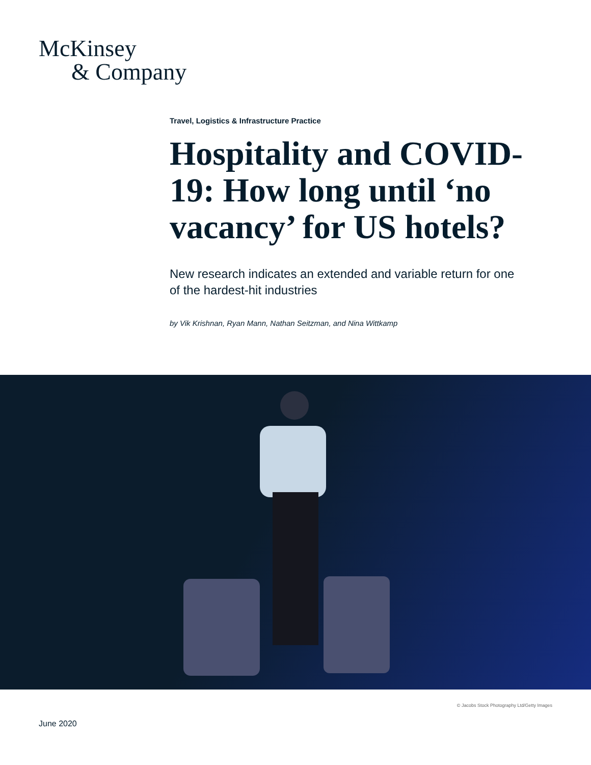McKinsey
& Company
Travel, Logistics & Infrastructure Practice
Hospitality and COVID-19: How long until ‘no vacancy’ for US hotels?
New research indicates an extended and variable return for one of the hardest-hit industries
by Vik Krishnan, Ryan Mann, Nathan Seitzman, and Nina Wittkamp
© Jacobs Stock Photography Ltd/Getty Images
June 2020